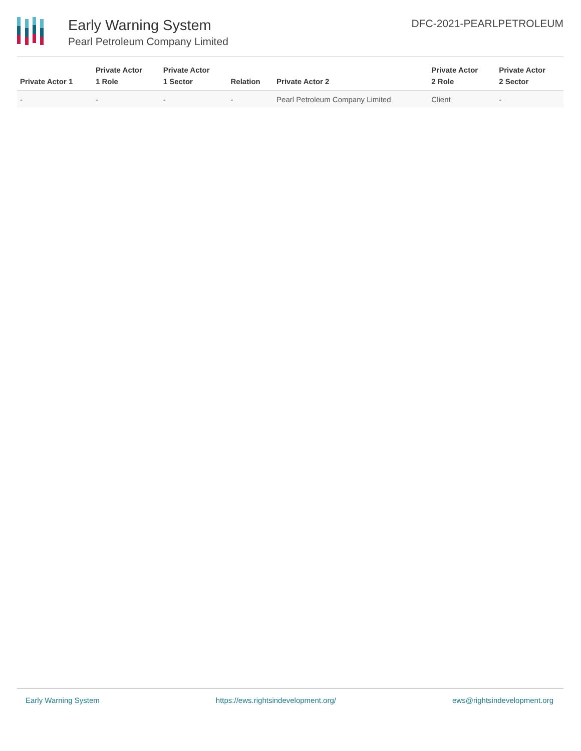Early Warning System
Pearl Petroleum Company Limited
DFC-2021-PEARLPETROLEUM
| Private Actor 1 | Private Actor 1 Role | Private Actor 1 Sector | Relation | Private Actor 2 | Private Actor 2 Role | Private Actor 2 Sector |
| --- | --- | --- | --- | --- | --- | --- |
| - | - | - | - | Pearl Petroleum Company Limited | Client | - |
Early Warning System https://ews.rightsindevelopment.org/ ews@rightsindevelopment.org